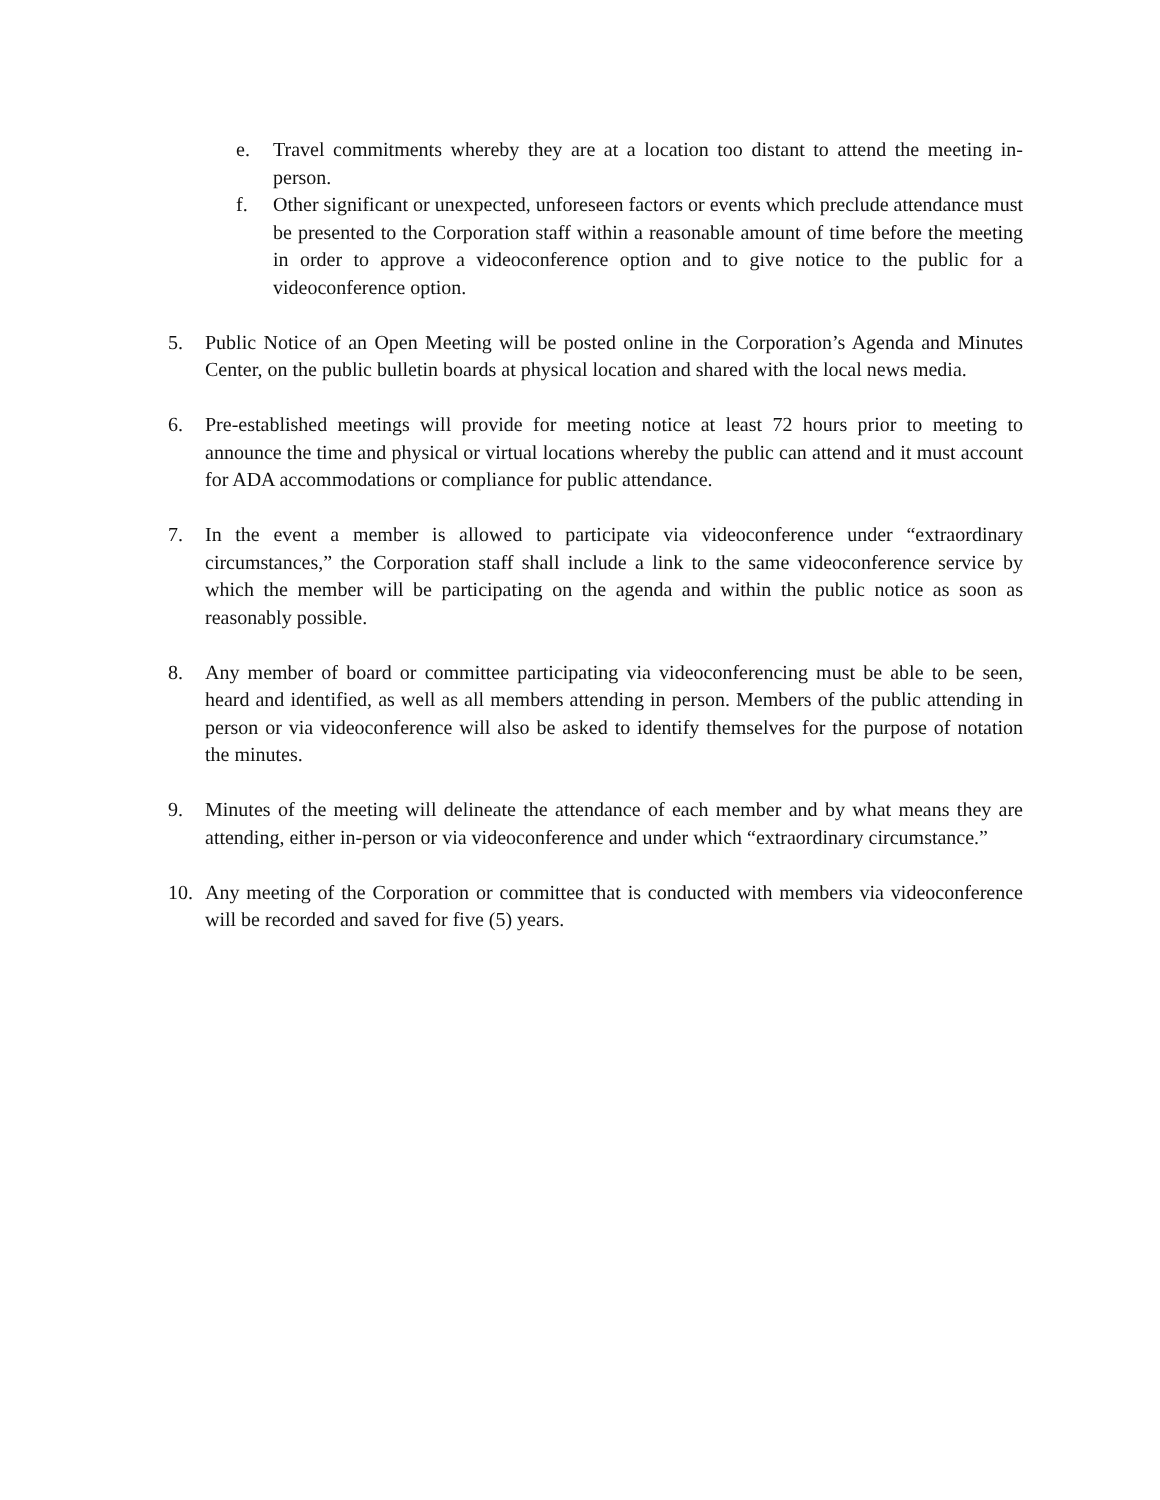e. Travel commitments whereby they are at a location too distant to attend the meeting in-person.
f. Other significant or unexpected, unforeseen factors or events which preclude attendance must be presented to the Corporation staff within a reasonable amount of time before the meeting in order to approve a videoconference option and to give notice to the public for a videoconference option.
5. Public Notice of an Open Meeting will be posted online in the Corporation’s Agenda and Minutes Center, on the public bulletin boards at physical location and shared with the local news media.
6. Pre-established meetings will provide for meeting notice at least 72 hours prior to meeting to announce the time and physical or virtual locations whereby the public can attend and it must account for ADA accommodations or compliance for public attendance.
7. In the event a member is allowed to participate via videoconference under “extraordinary circumstances,” the Corporation staff shall include a link to the same videoconference service by which the member will be participating on the agenda and within the public notice as soon as reasonably possible.
8. Any member of board or committee participating via videoconferencing must be able to be seen, heard and identified, as well as all members attending in person. Members of the public attending in person or via videoconference will also be asked to identify themselves for the purpose of notation the minutes.
9. Minutes of the meeting will delineate the attendance of each member and by what means they are attending, either in-person or via videoconference and under which “extraordinary circumstance.”
10. Any meeting of the Corporation or committee that is conducted with members via videoconference will be recorded and saved for five (5) years.